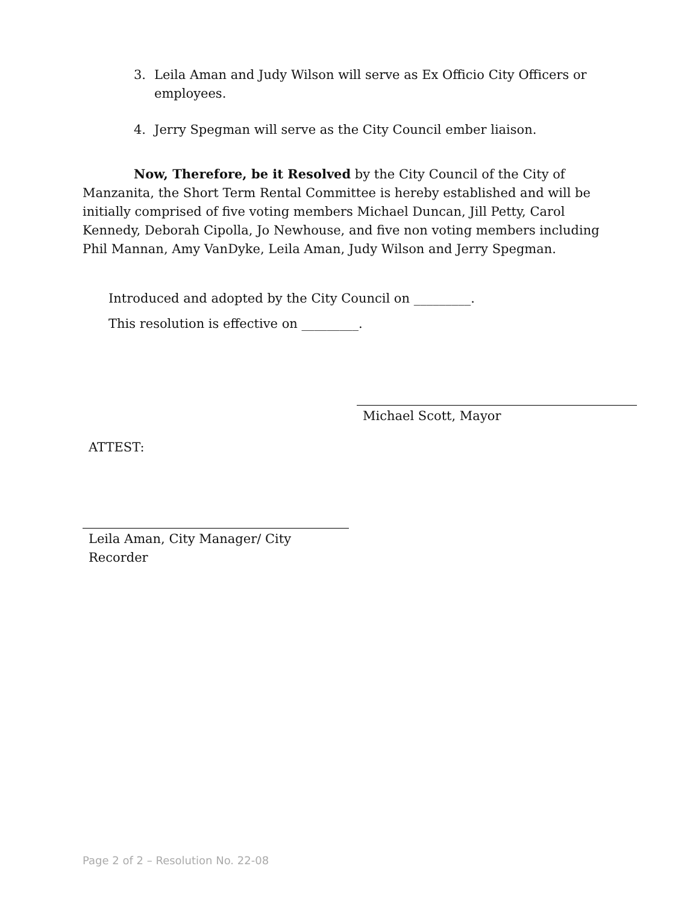3. Leila Aman and Judy Wilson will serve as Ex Officio City Officers or employees.
4. Jerry Spegman will serve as the City Council ember liaison.
Now, Therefore, be it Resolved by the City Council of the City of Manzanita, the Short Term Rental Committee is hereby established and will be initially comprised of five voting members Michael Duncan, Jill Petty, Carol Kennedy, Deborah Cipolla, Jo Newhouse, and five non voting members including Phil Mannan, Amy VanDyke, Leila Aman, Judy Wilson and Jerry Spegman.
Introduced and adopted by the City Council on _________.
This resolution is effective on _________.
Michael Scott, Mayor
ATTEST:
Leila Aman, City Manager/ City
Recorder
Page 2 of 2 – Resolution No. 22-08